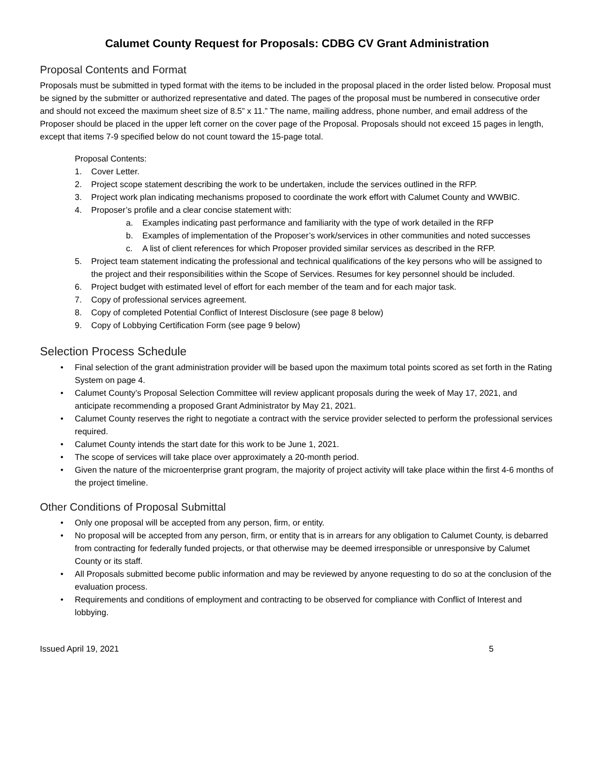Calumet County Request for Proposals: CDBG CV Grant Administration
Proposal Contents and Format
Proposals must be submitted in typed format with the items to be included in the proposal placed in the order listed below. Proposal must be signed by the submitter or authorized representative and dated. The pages of the proposal must be numbered in consecutive order and should not exceed the maximum sheet size of 8.5” x 11.” The name, mailing address, phone number, and email address of the Proposer should be placed in the upper left corner on the cover page of the Proposal. Proposals should not exceed 15 pages in length, except that items 7-9 specified below do not count toward the 15-page total.
Proposal Contents:
1. Cover Letter.
2. Project scope statement describing the work to be undertaken, include the services outlined in the RFP.
3. Project work plan indicating mechanisms proposed to coordinate the work effort with Calumet County and WWBIC.
4. Proposer’s profile and a clear concise statement with:
a. Examples indicating past performance and familiarity with the type of work detailed in the RFP
b. Examples of implementation of the Proposer’s work/services in other communities and noted successes
c. A list of client references for which Proposer provided similar services as described in the RFP.
5. Project team statement indicating the professional and technical qualifications of the key persons who will be assigned to the project and their responsibilities within the Scope of Services. Resumes for key personnel should be included.
6. Project budget with estimated level of effort for each member of the team and for each major task.
7. Copy of professional services agreement.
8. Copy of completed Potential Conflict of Interest Disclosure (see page 8 below)
9. Copy of Lobbying Certification Form (see page 9 below)
Selection Process Schedule
• Final selection of the grant administration provider will be based upon the maximum total points scored as set forth in the Rating System on page 4.
• Calumet County’s Proposal Selection Committee will review applicant proposals during the week of May 17, 2021, and anticipate recommending a proposed Grant Administrator by May 21, 2021.
• Calumet County reserves the right to negotiate a contract with the service provider selected to perform the professional services required.
• Calumet County intends the start date for this work to be June 1, 2021.
• The scope of services will take place over approximately a 20-month period.
• Given the nature of the microenterprise grant program, the majority of project activity will take place within the first 4-6 months of the project timeline.
Other Conditions of Proposal Submittal
• Only one proposal will be accepted from any person, firm, or entity.
• No proposal will be accepted from any person, firm, or entity that is in arrears for any obligation to Calumet County, is debarred from contracting for federally funded projects, or that otherwise may be deemed irresponsible or unresponsive by Calumet County or its staff.
• All Proposals submitted become public information and may be reviewed by anyone requesting to do so at the conclusion of the evaluation process.
• Requirements and conditions of employment and contracting to be observed for compliance with Conflict of Interest and lobbying.
Issued April 19, 2021 5